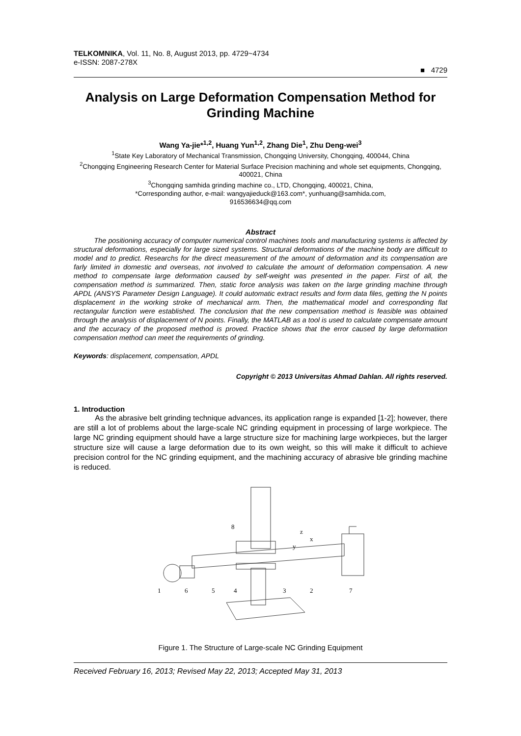TELKOMNIKA, Vol. 11, No. 8, August 2013, pp. 4729~4734
e-ISSN: 2087-278X
■ 4729
Analysis on Large Deformation Compensation Method for Grinding Machine
Wang Ya-jie*<sup>1,2</sup>, Huang Yun<sup>1,2</sup>, Zhang Die<sup>1</sup>, Zhu Deng-wei<sup>3</sup>
<sup>1</sup> State Key Laboratory of Mechanical Transmission, Chongqing University, Chongqing, 400044, China
<sup>2</sup> Chongqing Engineering Research Center for Material Surface Precision machining and whole set equipments, Chongqing, 400021, China
<sup>3</sup> Chongqing samhida grinding machine co., LTD, Chongqing, 400021, China,
*Corresponding author, e-mail: wangyajieduck@163.com*, yunhuang@samhida.com,
916536634@qq.com
Abstract
The positioning accuracy of computer numerical control machines tools and manufacturing systems is affected by structural deformations, especially for large sized systems. Structural deformations of the machine body are difficult to model and to predict. Researchs for the direct measurement of the amount of deformation and its compensation are farly limited in domestic and overseas, not involved to calculate the amount of deformation compensation. A new method to compensate large deformation caused by self-weight was presented in the paper. First of all, the compensation method is summarized. Then, static force analysis was taken on the large grinding machine through APDL (ANSYS Parameter Design Language). It could automatic extract results and form data files, getting the N points displacement in the working stroke of mechanical arm. Then, the mathematical model and corresponding flat rectangular function were established. The conclusion that the new compensation method is feasible was obtained through the analysis of displacement of N points. Finally, the MATLAB as a tool is used to calculate compensate amount and the accuracy of the proposed method is proved. Practice shows that the error caused by large deformatiion compensation method can meet the requirements of grinding.
Keywords: displacement, compensation, APDL
Copyright © 2013 Universitas Ahmad Dahlan. All rights reserved.
1. Introduction
As the abrasive belt grinding technique advances, its application range is expanded [1-2]; however, there are still a lot of problems about the large-scale NC grinding equipment in processing of large workpiece. The large NC grinding equipment should have a large structure size for machining large workpieces, but the larger structure size will cause a large deformation due to its own weight, so this will make it difficult to achieve precision control for the NC grinding equipment, and the machining accuracy of abrasive ble grinding machine is reduced.
1
6
5
4
3
2
7
8
z
x
y
Figure 1. The Structure of Large-scale NC Grinding Equipment
Received February 16, 2013; Revised May 22, 2013; Accepted May 31, 2013